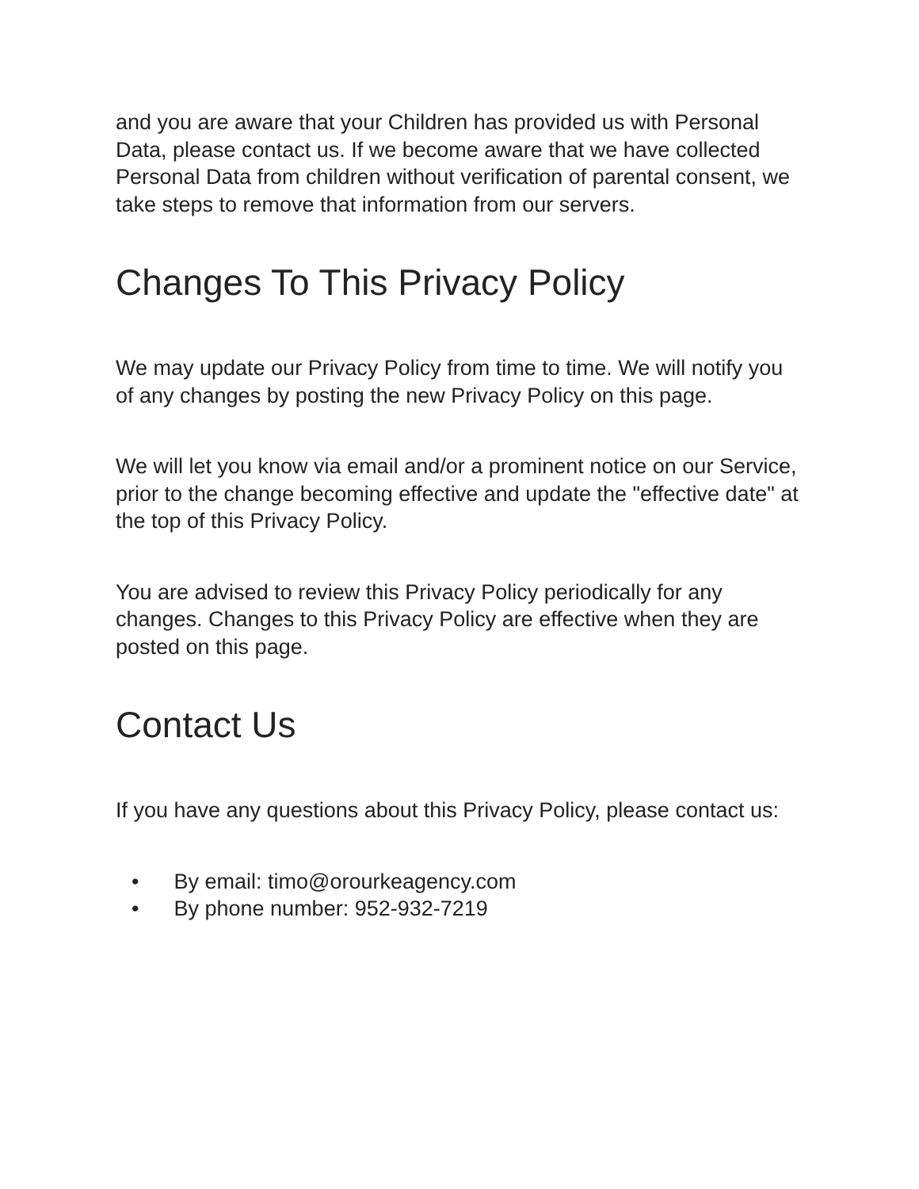and you are aware that your Children has provided us with Personal Data, please contact us. If we become aware that we have collected Personal Data from children without verification of parental consent, we take steps to remove that information from our servers.
Changes To This Privacy Policy
We may update our Privacy Policy from time to time. We will notify you of any changes by posting the new Privacy Policy on this page.
We will let you know via email and/or a prominent notice on our Service, prior to the change becoming effective and update the "effective date" at the top of this Privacy Policy.
You are advised to review this Privacy Policy periodically for any changes. Changes to this Privacy Policy are effective when they are posted on this page.
Contact Us
If you have any questions about this Privacy Policy, please contact us:
• By email: timo@orourkeagency.com
• By phone number: 952-932-7219